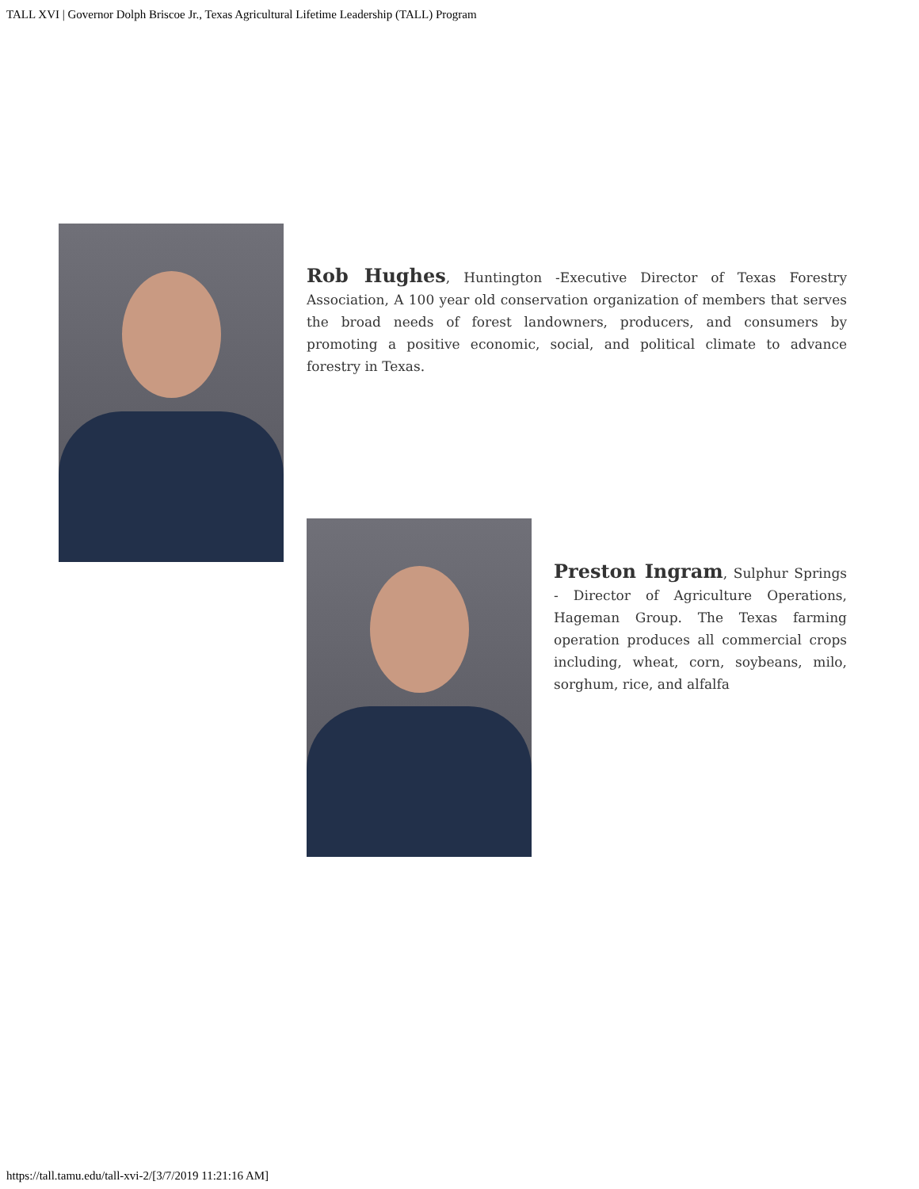TALL XVI | Governor Dolph Briscoe Jr., Texas Agricultural Lifetime Leadership (TALL) Program
Rob Hughes, Huntington -Executive Director of Texas Forestry Association, A 100 year old conservation organization of members that serves the broad needs of forest landowners, producers, and consumers by promoting a positive economic, social, and political climate to advance forestry in Texas.
Preston Ingram, Sulphur Springs - Director of Agriculture Operations, Hageman Group. The Texas farming operation produces all commercial crops including, wheat, corn, soybeans, milo, sorghum, rice, and alfalfa
https://tall.tamu.edu/tall-xvi-2/[3/7/2019 11:21:16 AM]